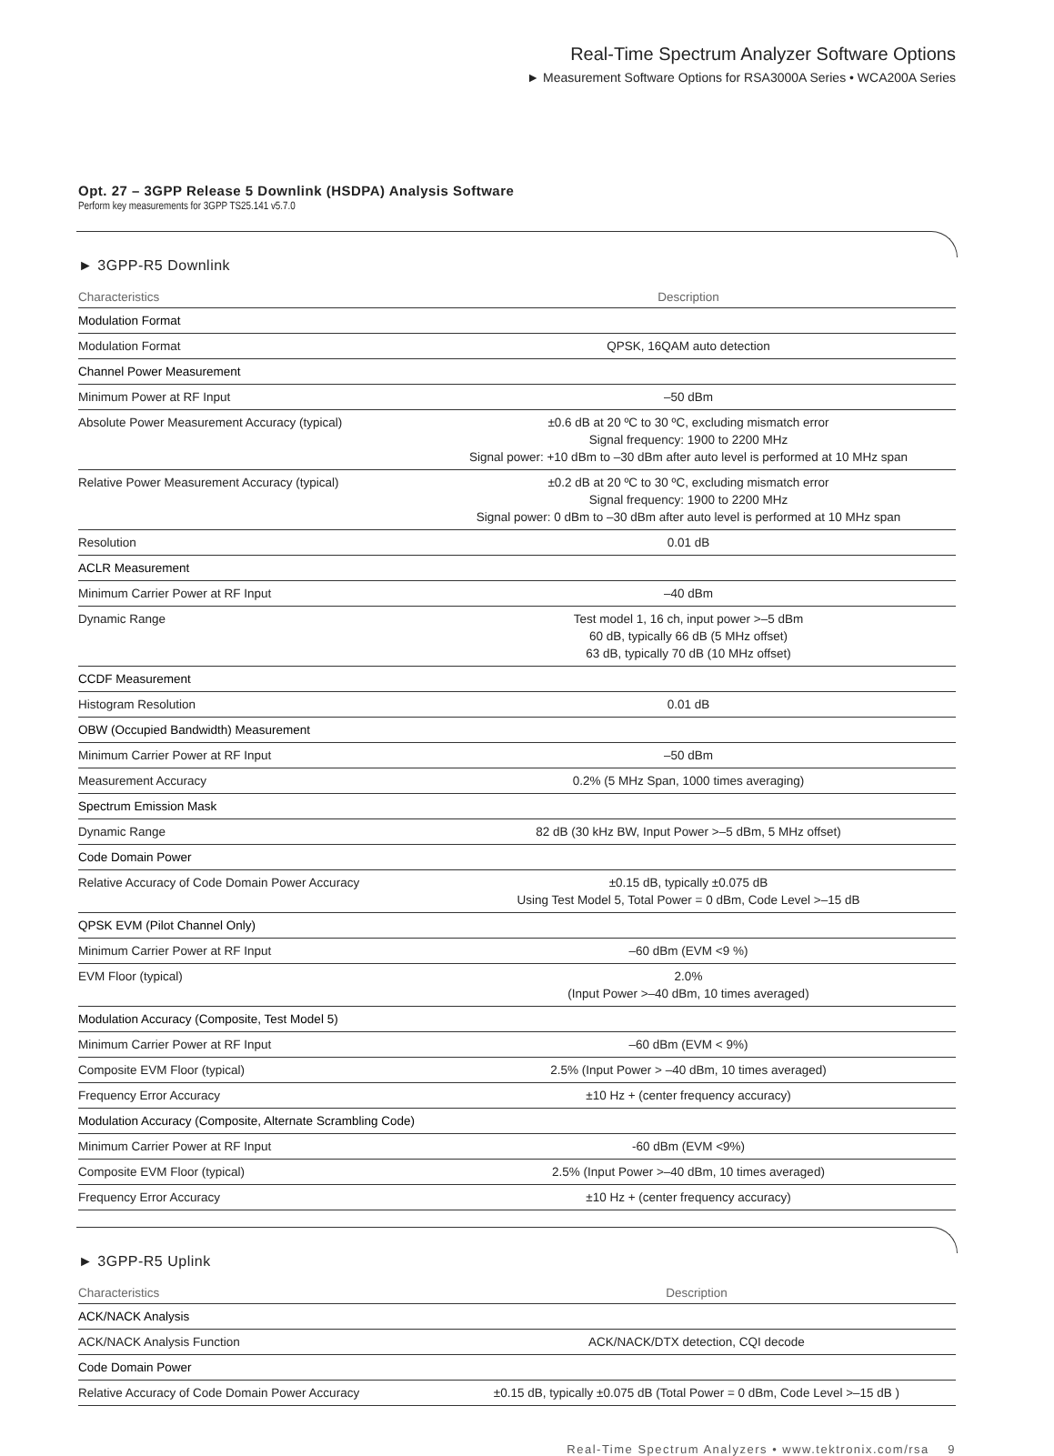Real-Time Spectrum Analyzer Software Options
► Measurement Software Options for RSA3000A Series • WCA200A Series
Opt. 27 – 3GPP Release 5 Downlink (HSDPA) Analysis Software
Perform key measurements for 3GPP TS25.141 v5.7.0
► 3GPP-R5 Downlink
| Characteristics | Description |
| --- | --- |
| Modulation Format | |
| Modulation Format | QPSK, 16QAM auto detection |
| Channel Power Measurement | |
| Minimum Power at RF Input | –50 dBm |
| Absolute Power Measurement Accuracy (typical) | ±0.6 dB at 20 ºC to 30 ºC, excluding mismatch error Signal frequency: 1900 to 2200 MHz Signal power: +10 dBm to –30 dBm after auto level is performed at 10 MHz span |
| Relative Power Measurement Accuracy (typical) | ±0.2 dB at 20 ºC to 30 ºC, excluding mismatch error Signal frequency: 1900 to 2200 MHz Signal power: 0 dBm to –30 dBm after auto level is performed at 10 MHz span |
| Resolution | 0.01 dB |
| ACLR Measurement | |
| Minimum Carrier Power at RF Input | –40 dBm |
| Dynamic Range | Test model 1, 16 ch, input power >–5 dBm 60 dB, typically 66 dB (5 MHz offset) 63 dB, typically 70 dB (10 MHz offset) |
| CCDF Measurement | |
| Histogram Resolution | 0.01 dB |
| OBW (Occupied Bandwidth) Measurement | |
| Minimum Carrier Power at RF Input | –50 dBm |
| Measurement Accuracy | 0.2% (5 MHz Span, 1000 times averaging) |
| Spectrum Emission Mask | |
| Dynamic Range | 82 dB (30 kHz BW, Input Power >–5 dBm, 5 MHz offset) |
| Code Domain Power | |
| Relative Accuracy of Code Domain Power Accuracy | ±0.15 dB, typically ±0.075 dB Using Test Model 5, Total Power = 0 dBm, Code Level >–15 dB |
| QPSK EVM (Pilot Channel Only) | |
| Minimum Carrier Power at RF Input | –60 dBm (EVM <9 %) |
| EVM Floor (typical) | 2.0% (Input Power >–40 dBm, 10 times averaged) |
| Modulation Accuracy (Composite, Test Model 5) | |
| Minimum Carrier Power at RF Input | –60 dBm (EVM < 9%) |
| Composite EVM Floor (typical) | 2.5% (Input Power > –40 dBm, 10 times averaged) |
| Frequency Error Accuracy | ±10 Hz + (center frequency accuracy) |
| Modulation Accuracy (Composite, Alternate Scrambling Code) | |
| Minimum Carrier Power at RF Input | -60 dBm (EVM <9%) |
| Composite EVM Floor (typical) | 2.5% (Input Power >–40 dBm, 10 times averaged) |
| Frequency Error Accuracy | ±10 Hz + (center frequency accuracy) |
► 3GPP-R5 Uplink
| Characteristics | Description |
| --- | --- |
| ACK/NACK Analysis | |
| ACK/NACK Analysis Function | ACK/NACK/DTX detection, CQI decode |
| Code Domain Power | |
| Relative Accuracy of Code Domain Power Accuracy | ±0.15 dB, typically ±0.075 dB (Total Power = 0 dBm, Code Level >–15 dB ) |
Real-Time Spectrum Analyzers • www.tektronix.com/rsa 9